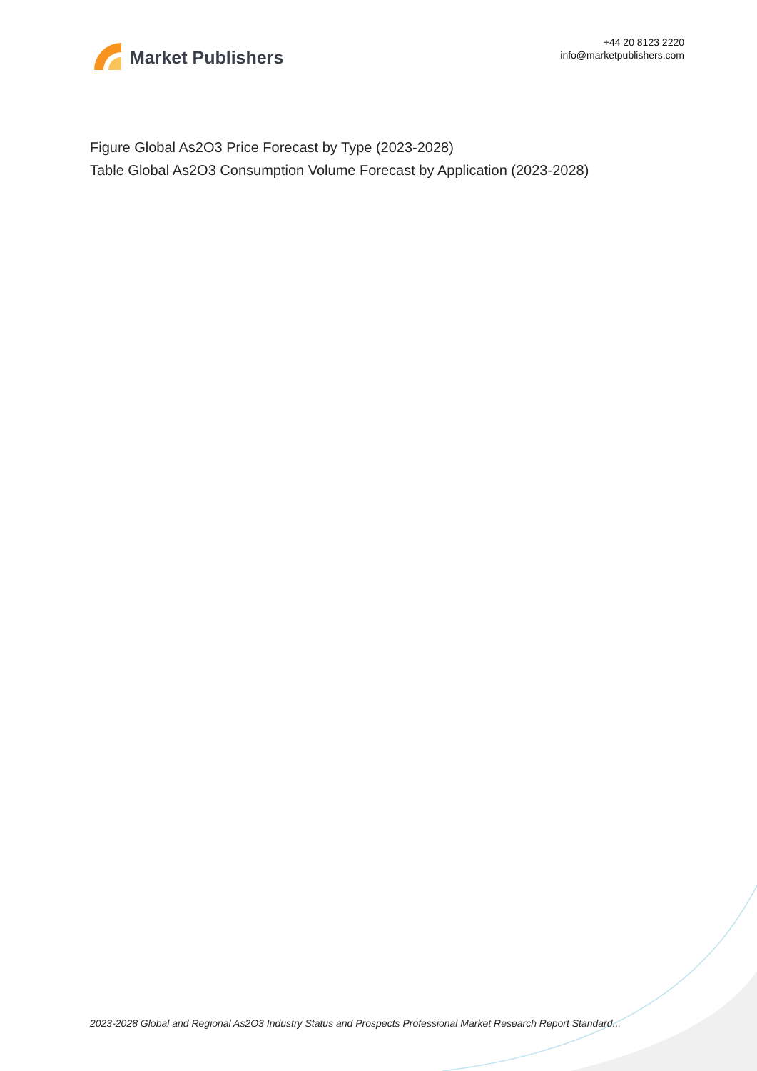Market Publishers
+44 20 8123 2220
info@marketpublishers.com
Figure Global As2O3 Price Forecast by Type (2023-2028)
Table Global As2O3 Consumption Volume Forecast by Application (2023-2028)
2023-2028 Global and Regional As2O3 Industry Status and Prospects Professional Market Research Report Standard...